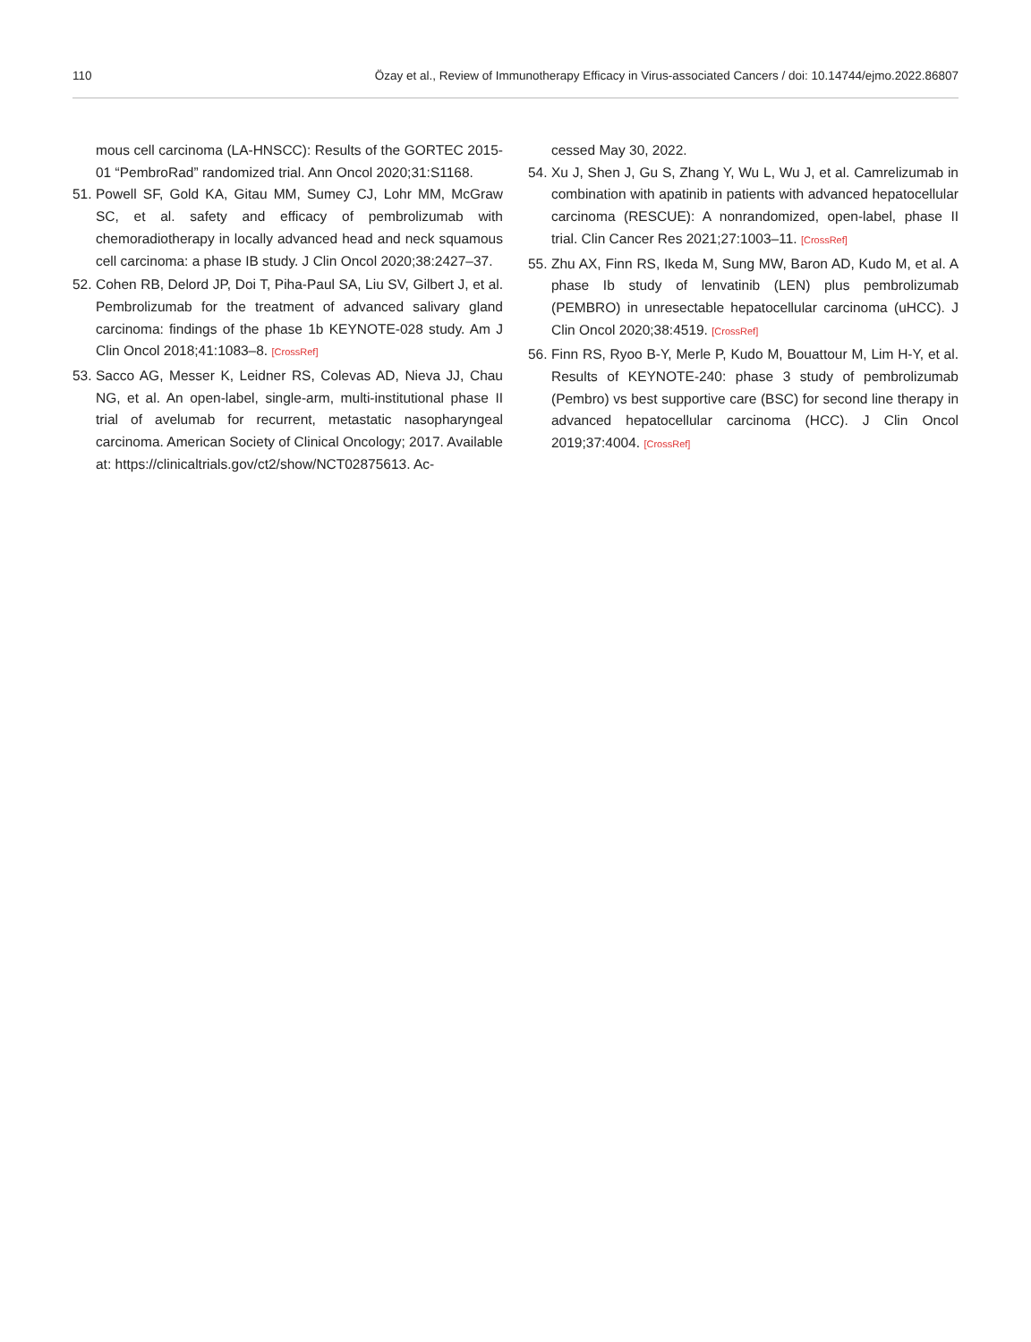110 Özay et al., Review of Immunotherapy Efficacy in Virus-associated Cancers / doi: 10.14744/ejmo.2022.86807
mous cell carcinoma (LA-HNSCC): Results of the GORTEC 2015-01 “PembroRad” randomized trial. Ann Oncol 2020;31:S1168.
51. Powell SF, Gold KA, Gitau MM, Sumey CJ, Lohr MM, McGraw SC, et al. safety and efficacy of pembrolizumab with chemoradiotherapy in locally advanced head and neck squamous cell carcinoma: a phase IB study. J Clin Oncol 2020;38:2427–37.
52. Cohen RB, Delord JP, Doi T, Piha-Paul SA, Liu SV, Gilbert J, et al. Pembrolizumab for the treatment of advanced salivary gland carcinoma: findings of the phase 1b KEYNOTE-028 study. Am J Clin Oncol 2018;41:1083–8. [CrossRef]
53. Sacco AG, Messer K, Leidner RS, Colevas AD, Nieva JJ, Chau NG, et al. An open-label, single-arm, multi-institutional phase II trial of avelumab for recurrent, metastatic nasopharyngeal carcinoma. American Society of Clinical Oncology; 2017. Available at: https://clinicaltrials.gov/ct2/show/NCT02875613. Ac-
cessed May 30, 2022.
54. Xu J, Shen J, Gu S, Zhang Y, Wu L, Wu J, et al. Camrelizumab in combination with apatinib in patients with advanced hepatocellular carcinoma (RESCUE): A nonrandomized, open-label, phase II trial. Clin Cancer Res 2021;27:1003–11. [CrossRef]
55. Zhu AX, Finn RS, Ikeda M, Sung MW, Baron AD, Kudo M, et al. A phase Ib study of lenvatinib (LEN) plus pembrolizumab (PEMBRO) in unresectable hepatocellular carcinoma (uHCC). J Clin Oncol 2020;38:4519. [CrossRef]
56. Finn RS, Ryoo B-Y, Merle P, Kudo M, Bouattour M, Lim H-Y, et al. Results of KEYNOTE-240: phase 3 study of pembrolizumab (Pembro) vs best supportive care (BSC) for second line therapy in advanced hepatocellular carcinoma (HCC). J Clin Oncol 2019;37:4004. [CrossRef]